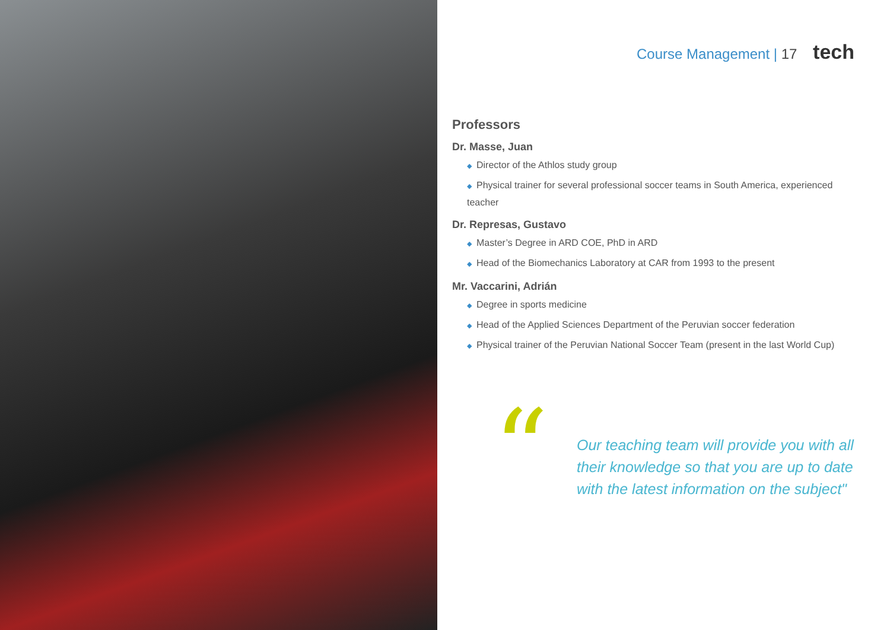Course Management | 17 tech
Professors
Dr. Masse, Juan
◆ Director of the Athlos study group
◆ Physical trainer for several professional soccer teams in South America, experienced teacher
Dr. Represas, Gustavo
◆ Master’s Degree in ARD COE, PhD in ARD
◆ Head of the Biomechanics Laboratory at CAR from 1993 to the present
Mr. Vaccarini, Adrián
◆ Degree in sports medicine
◆ Head of the Applied Sciences Department of the Peruvian soccer federation
◆ Physical trainer of the Peruvian National Soccer Team (present in the last World Cup)
“
Our teaching team will provide you with all their knowledge so that you are up to date with the latest information on the subject"